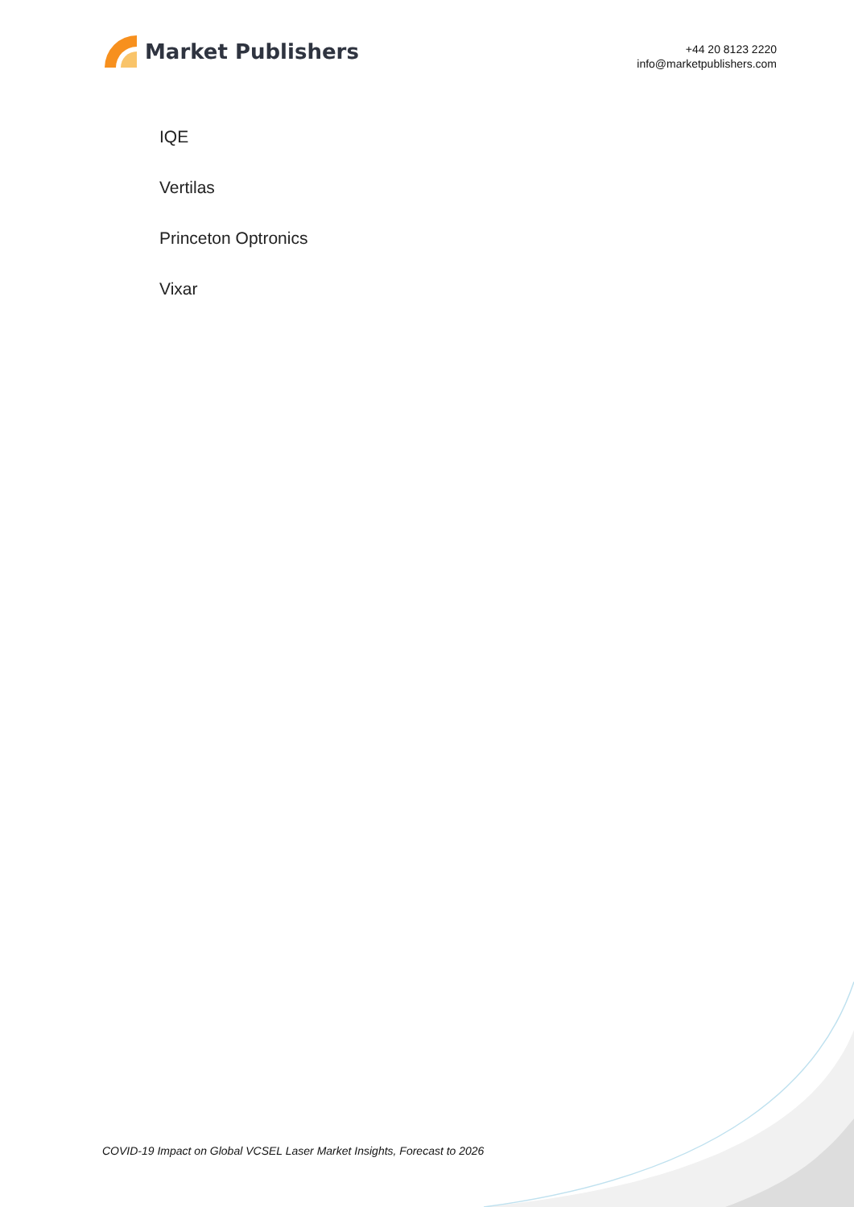Market Publishers
+44 20 8123 2220
info@marketpublishers.com
IQE
Vertilas
Princeton Optronics
Vixar
COVID-19 Impact on Global VCSEL Laser Market Insights, Forecast to 2026